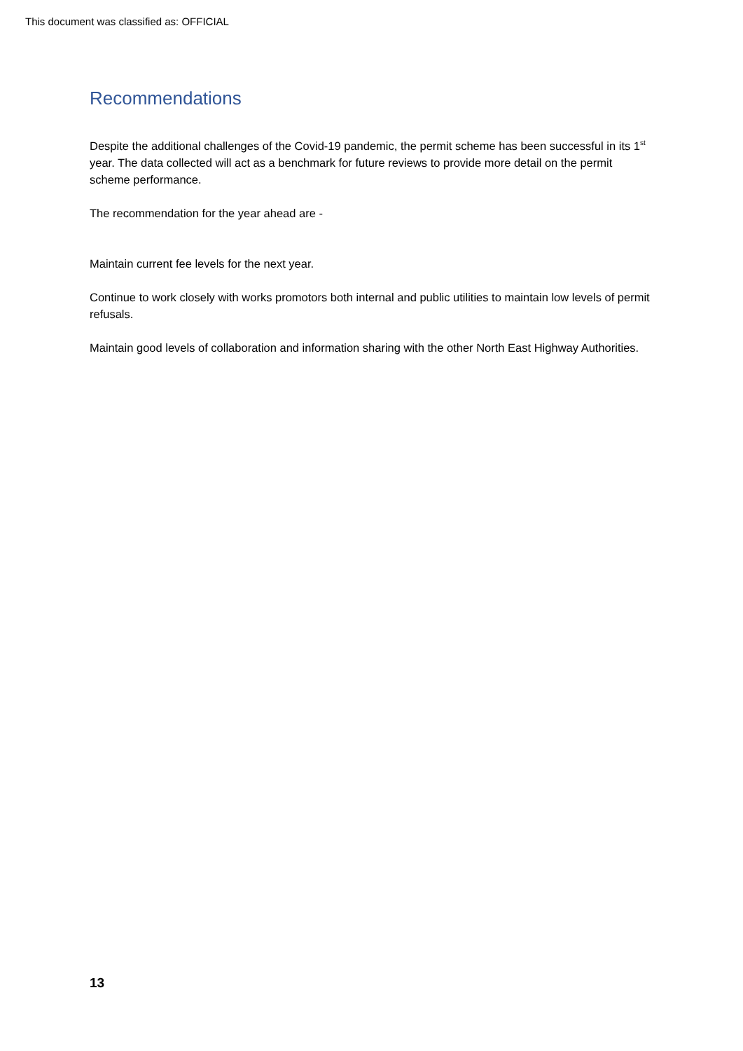This document was classified as: OFFICIAL
Recommendations
Despite the additional challenges of the Covid-19 pandemic, the permit scheme has been successful in its 1<sup>st</sup> year. The data collected will act as a benchmark for future reviews to provide more detail on the permit scheme performance.
The recommendation for the year ahead are -
Maintain current fee levels for the next year.
Continue to work closely with works promotors both internal and public utilities to maintain low levels of permit refusals.
Maintain good levels of collaboration and information sharing with the other North East Highway Authorities.
13